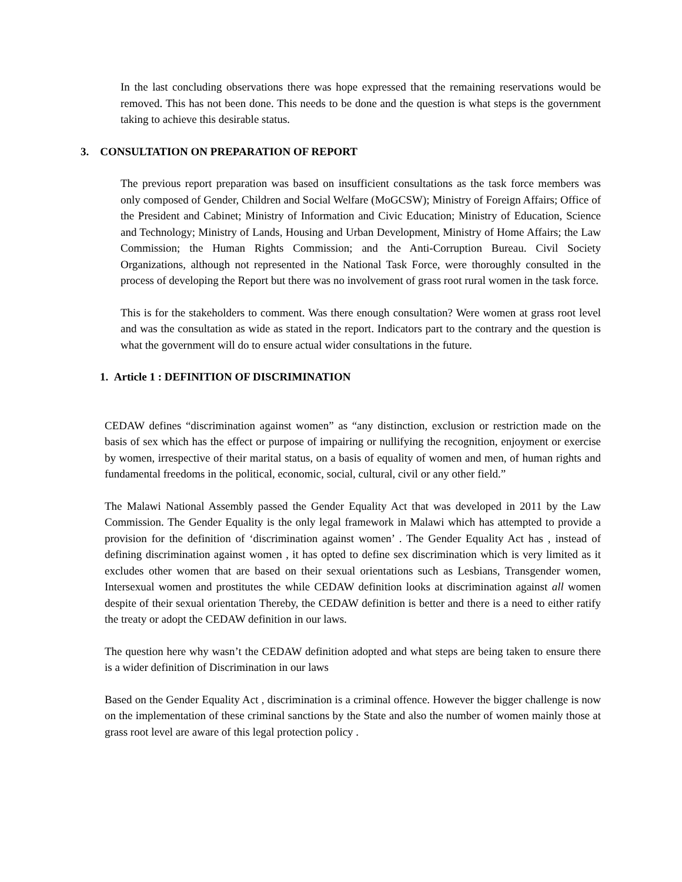In the last concluding observations there was hope expressed that the remaining reservations would be removed. This has not been done. This needs to be done and the question is what steps is the government taking to achieve this desirable status.
3. CONSULTATION ON PREPARATION OF REPORT
The previous report preparation was based on insufficient consultations as the task force members was only composed of Gender, Children and Social Welfare (MoGCSW); Ministry of Foreign Affairs; Office of the President and Cabinet; Ministry of Information and Civic Education; Ministry of Education, Science and Technology; Ministry of Lands, Housing and Urban Development, Ministry of Home Affairs; the Law Commission; the Human Rights Commission; and the Anti-Corruption Bureau. Civil Society Organizations, although not represented in the National Task Force, were thoroughly consulted in the process of developing the Report but there was no involvement of grass root rural women in the task force.
This is for the stakeholders to comment. Was there enough consultation? Were women at grass root level and was the consultation as wide as stated in the report. Indicators part to the contrary and the question is what the government will do to ensure actual wider consultations in the future.
1. Article 1 : DEFINITION OF DISCRIMINATION
CEDAW defines “discrimination against women” as “any distinction, exclusion or restriction made on the basis of sex which has the effect or purpose of impairing or nullifying the recognition, enjoyment or exercise by women, irrespective of their marital status, on a basis of equality of women and men, of human rights and fundamental freedoms in the political, economic, social, cultural, civil or any other field.”
The Malawi National Assembly passed the Gender Equality Act that was developed in 2011 by the Law Commission. The Gender Equality is the only legal framework in Malawi which has attempted to provide a provision for the definition of ‘discrimination against women’ . The Gender Equality Act has , instead of defining discrimination against women , it has opted to define sex discrimination which is very limited as it excludes other women that are based on their sexual orientations such as Lesbians, Transgender women, Intersexual women and prostitutes the while CEDAW definition looks at discrimination against all women despite of their sexual orientation Thereby, the CEDAW definition is better and there is a need to either ratify the treaty or adopt the CEDAW definition in our laws.
The question here why wasn’t the CEDAW definition adopted and what steps are being taken to ensure there is a wider definition of Discrimination in our laws
Based on the Gender Equality Act , discrimination is a criminal offence. However the bigger challenge is now on the implementation of these criminal sanctions by the State and also the number of women mainly those at grass root level are aware of this legal protection policy .